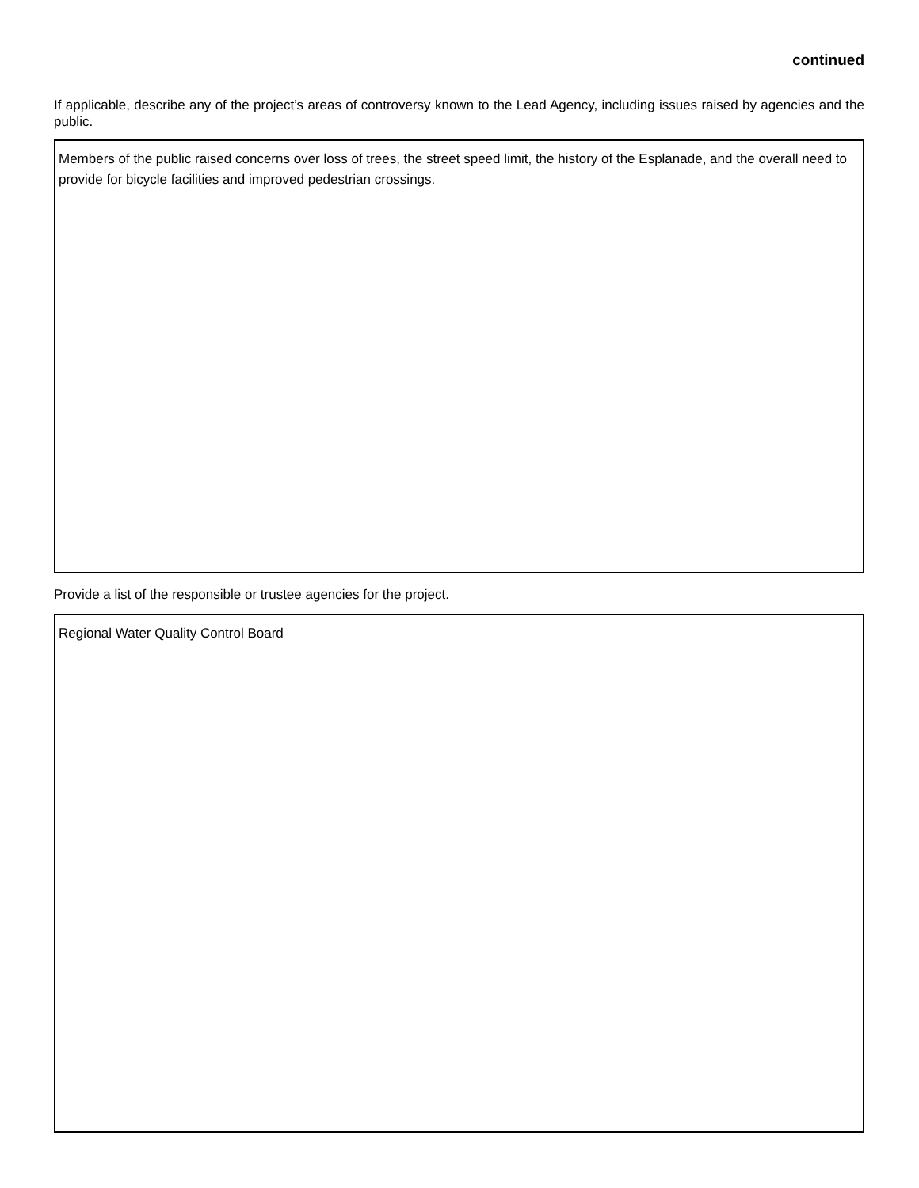continued
If applicable, describe any of the project’s areas of controversy known to the Lead Agency, including issues raised by agencies and the public.
Members of the public raised concerns over loss of trees, the street speed limit, the history of the Esplanade, and the overall need to provide for bicycle facilities and improved pedestrian crossings.
Provide a list of the responsible or trustee agencies for the project.
Regional Water Quality Control Board